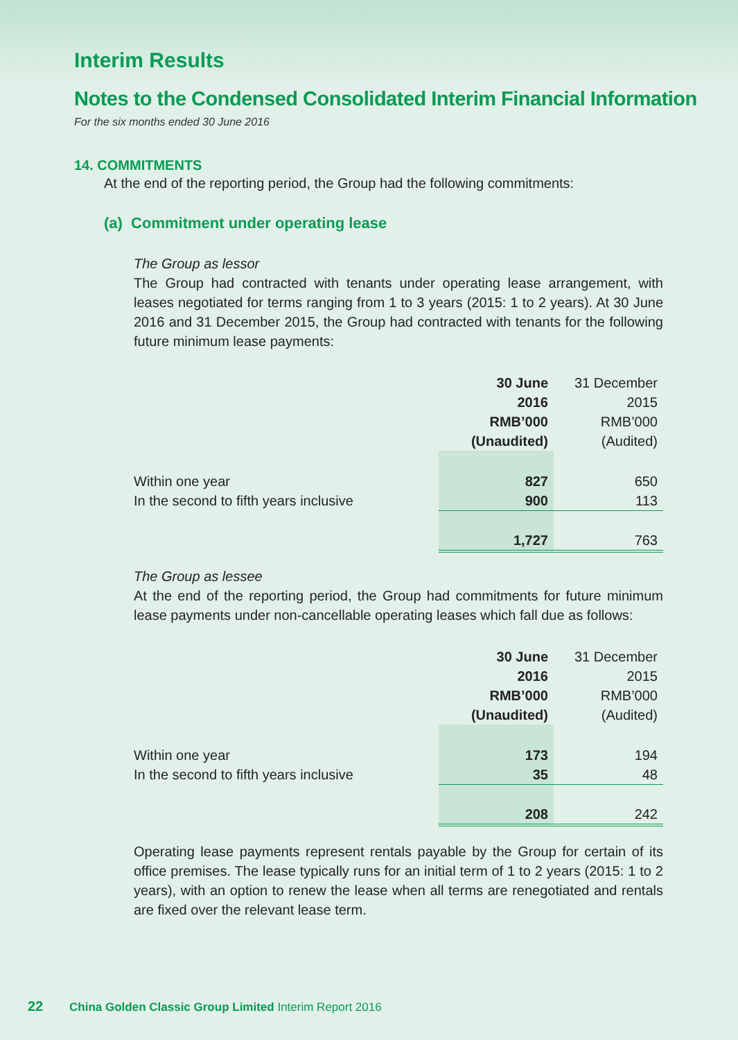Interim Results
Notes to the Condensed Consolidated Interim Financial Information
For the six months ended 30 June 2016
14. COMMITMENTS
At the end of the reporting period, the Group had the following commitments:
(a) Commitment under operating lease
The Group as lessor
The Group had contracted with tenants under operating lease arrangement, with leases negotiated for terms ranging from 1 to 3 years (2015: 1 to 2 years). At 30 June 2016 and 31 December 2015, the Group had contracted with tenants for the following future minimum lease payments:
| | 30 June 2016 RMB’000 (Unaudited) | 31 December 2015 RMB’000 (Audited) |
| --- | --- | --- |
| Within one year | 827 | 650 |
| In the second to fifth years inclusive | 900 | 113 |
| | 1,727 | 763 |
The Group as lessee
At the end of the reporting period, the Group had commitments for future minimum lease payments under non-cancellable operating leases which fall due as follows:
| | 30 June 2016 RMB’000 (Unaudited) | 31 December 2015 RMB’000 (Audited) |
| --- | --- | --- |
| Within one year | 173 | 194 |
| In the second to fifth years inclusive | 35 | 48 |
| | 208 | 242 |
Operating lease payments represent rentals payable by the Group for certain of its office premises. The lease typically runs for an initial term of 1 to 2 years (2015: 1 to 2 years), with an option to renew the lease when all terms are renegotiated and rentals are fixed over the relevant lease term.
22 China Golden Classic Group Limited Interim Report 2016